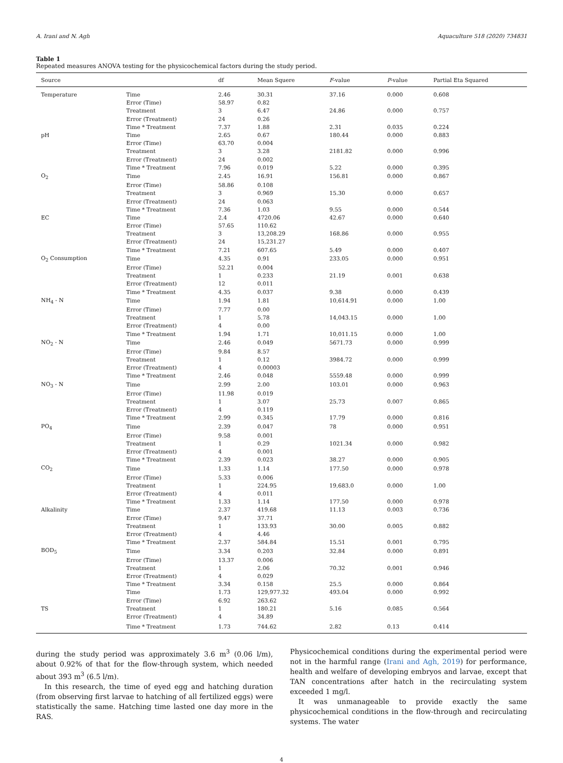A. Irani and N. Agh Aquaculture 518 (2020) 734831
Table 1
Repeated measures ANOVA testing for the physicochemical factors during the study period.
| Source | | df | Mean Squere | F -value | P -value | Partial Eta Squared |
| --- | --- | --- | --- | --- | --- | --- |
| Temperature | Time | 2.46 | 30.31 | 37.16 | 0.000 | 0.608 |
| | Error (Time) | 58.97 | 0.82 | | | |
| | Treatment | 3 | 6.47 | 24.86 | 0.000 | 0.757 |
| | Error (Treatment) | 24 | 0.26 | | | |
| | Time * Treatment | 7.37 | 1.88 | 2.31 | 0.035 | 0.224 |
| pH | Time | 2.65 | 0.67 | 180.44 | 0.000 | 0.883 |
| | Error (Time) | 63.70 | 0.004 | | | |
| | Treatment | 3 | 3.28 | 2181.82 | 0.000 | 0.996 |
| | Error (Treatment) | 24 | 0.002 | | | |
| | Time * Treatment | 7.96 | 0.019 | 5.22 | 0.000 | 0.395 |
| O<sub>2</sub> | Time | 2.45 | 16.91 | 156.81 | 0.000 | 0.867 |
| | Error (Time) | 58.86 | 0.108 | | | |
| | Treatment | 3 | 0.969 | 15.30 | 0.000 | 0.657 |
| | Error (Treatment) | 24 | 0.063 | | | |
| | Time * Treatment | 7.36 | 1.03 | 9.55 | 0.000 | 0.544 |
| EC | Time | 2.4 | 4720.06 | 42.67 | 0.000 | 0.640 |
| | Error (Time) | 57.65 | 110.62 | | | |
| | Treatment | 3 | 13,208.29 | 168.86 | 0.000 | 0.955 |
| | Error (Treatment) | 24 | 15,231.27 | | | |
| | Time * Treatment | 7.21 | 607.65 | 5.49 | 0.000 | 0.407 |
| O<sub>2</sub> Consumption | Time | 4.35 | 0.91 | 233.05 | 0.000 | 0.951 |
| | Error (Time) | 52.21 | 0.004 | | | |
| | Treatment | 1 | 0.233 | 21.19 | 0.001 | 0.638 |
| | Error (Treatment) | 12 | 0.011 | | | |
| | Time * Treatment | 4.35 | 0.037 | 9.38 | 0.000 | 0.439 |
| NH<sub>4</sub> - N | Time | 1.94 | 1.81 | 10,614.91 | 0.000 | 1.00 |
| | Error (Time) | 7.77 | 0.00 | | | |
| | Treatment | 1 | 5.78 | 14,043.15 | 0.000 | 1.00 |
| | Error (Treatment) | 4 | 0.00 | | | |
| | Time * Treatment | 1.94 | 1.71 | 10,011.15 | 0.000 | 1.00 |
| NO<sub>2</sub> - N | Time | 2.46 | 0.049 | 5671.73 | 0.000 | 0.999 |
| | Error (Time) | 9.84 | 8.57 | | | |
| | Treatment | 1 | 0.12 | 3984.72 | 0.000 | 0.999 |
| | Error (Treatment) | 4 | 0.00003 | | | |
| | Time * Treatment | 2.46 | 0.048 | 5559.48 | 0.000 | 0.999 |
| NO<sub>3</sub> - N | Time | 2.99 | 2.00 | 103.01 | 0.000 | 0.963 |
| | Error (Time) | 11.98 | 0.019 | | | |
| | Treatment | 1 | 3.07 | 25.73 | 0.007 | 0.865 |
| | Error (Treatment) | 4 | 0.119 | | | |
| | Time * Treatment | 2.99 | 0.345 | 17.79 | 0.000 | 0.816 |
| PO<sub>4</sub> | Time | 2.39 | 0.047 | 78 | 0.000 | 0.951 |
| | Error (Time) | 9.58 | 0.001 | | | |
| | Treatment | 1 | 0.29 | 1021.34 | 0.000 | 0.982 |
| | Error (Treatment) | 4 | 0.001 | | | |
| | Time * Treatment | 2.39 | 0.023 | 38.27 | 0.000 | 0.905 |
| CO<sub>2</sub> | Time | 1.33 | 1.14 | 177.50 | 0.000 | 0.978 |
| | Error (Time) | 5.33 | 0.006 | | | |
| | Treatment | 1 | 224.95 | 19,683.0 | 0.000 | 1.00 |
| | Error (Treatment) | 4 | 0.011 | | | |
| | Time * Treatment | 1.33 | 1.14 | 177.50 | 0.000 | 0.978 |
| Alkalinity | Time | 2.37 | 419.68 | 11.13 | 0.003 | 0.736 |
| | Error (Time) | 9.47 | 37.71 | | | |
| | Treatment | 1 | 133.93 | 30.00 | 0.005 | 0.882 |
| | Error (Treatment) | 4 | 4.46 | | | |
| | Time * Treatment | 2.37 | 584.84 | 15.51 | 0.001 | 0.795 |
| BOD<sub>5</sub> | Time | 3.34 | 0.203 | 32.84 | 0.000 | 0.891 |
| | Error (Time) | 13.37 | 0.006 | | | |
| | Treatment | 1 | 2.06 | 70.32 | 0.001 | 0.946 |
| | Error (Treatment) | 4 | 0.029 | | | |
| | Time * Treatment | 3.34 | 0.158 | 25.5 | 0.000 | 0.864 |
| | Time | 1.73 | 129,977.32 | 493.04 | 0.000 | 0.992 |
| | Error (Time) | 6.92 | 263.62 | | | |
| TS | Treatment | 1 | 180.21 | 5.16 | 0.085 | 0.564 |
| | Error (Treatment) | 4 | 34.89 | | | |
| | Time * Treatment | 1.73 | 744.62 | 2.82 | 0.13 | 0.414 |
during the study period was approximately 3.6 m<sup>3</sup> (0.06 l/m), about 0.92% of that for the flow-through system, which needed about 393 m<sup>3</sup> (6.5 l/m).
In this research, the time of eyed egg and hatching duration (from observing first larvae to hatching of all fertilized eggs) were statistically the same. Hatching time lasted one day more in the RAS.
Physicochemical conditions during the experimental period were not in the harmful range (Irani and Agh, 2019) for performance, health and welfare of developing embryos and larvae, except that TAN concentrations after hatch in the recirculating system exceeded 1 mg/l.
It was unmanageable to provide exactly the same physicochemical conditions in the flow-through and recirculating systems. The water
4